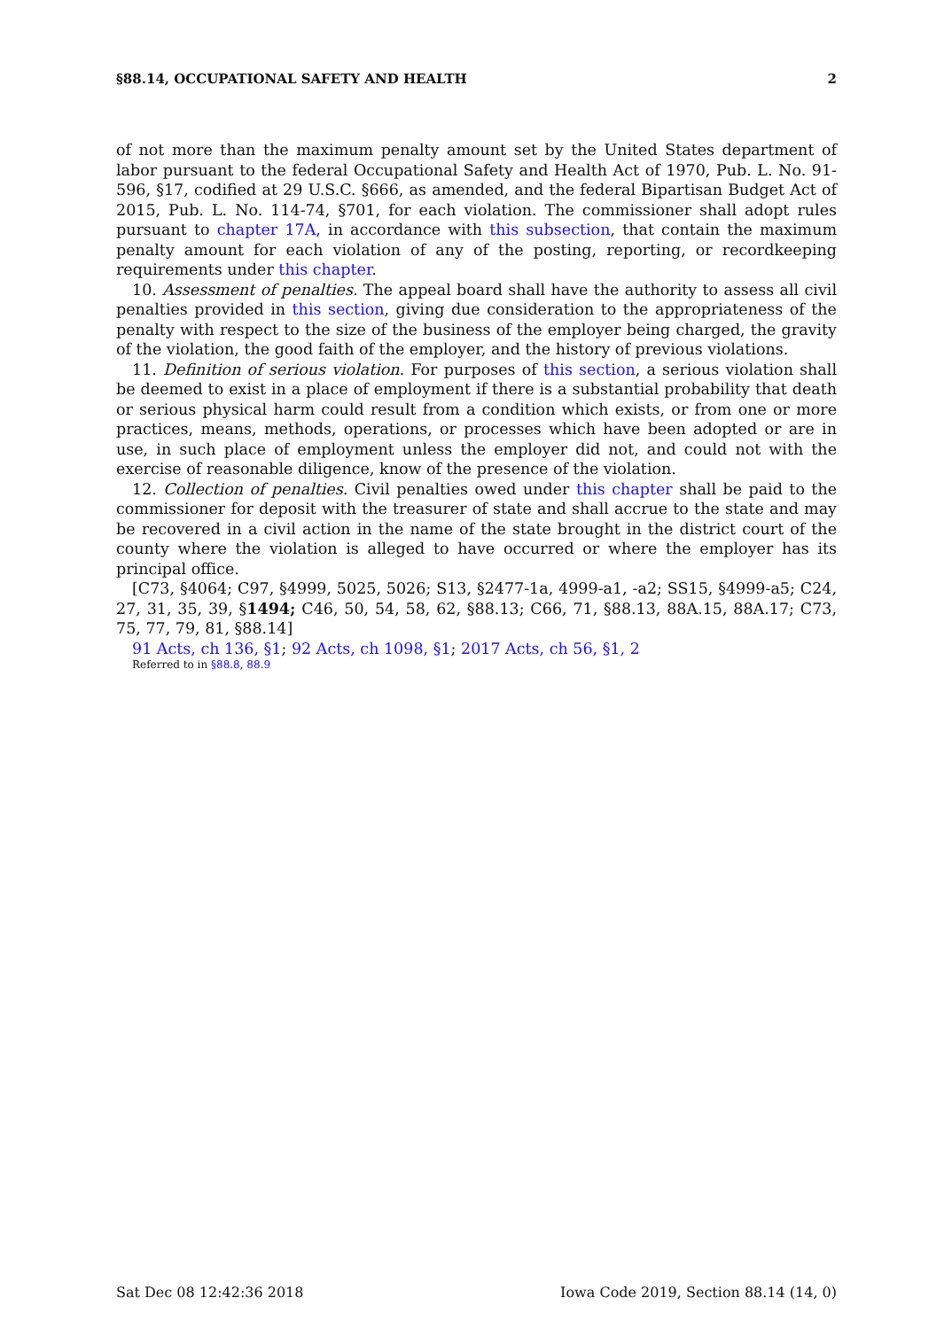§88.14, OCCUPATIONAL SAFETY AND HEALTH 2
of not more than the maximum penalty amount set by the United States department of labor pursuant to the federal Occupational Safety and Health Act of 1970, Pub. L. No. 91-596, §17, codified at 29 U.S.C. §666, as amended, and the federal Bipartisan Budget Act of 2015, Pub. L. No. 114-74, §701, for each violation. The commissioner shall adopt rules pursuant to chapter 17A, in accordance with this subsection, that contain the maximum penalty amount for each violation of any of the posting, reporting, or recordkeeping requirements under this chapter.
10. Assessment of penalties. The appeal board shall have the authority to assess all civil penalties provided in this section, giving due consideration to the appropriateness of the penalty with respect to the size of the business of the employer being charged, the gravity of the violation, the good faith of the employer, and the history of previous violations.
11. Definition of serious violation. For purposes of this section, a serious violation shall be deemed to exist in a place of employment if there is a substantial probability that death or serious physical harm could result from a condition which exists, or from one or more practices, means, methods, operations, or processes which have been adopted or are in use, in such place of employment unless the employer did not, and could not with the exercise of reasonable diligence, know of the presence of the violation.
12. Collection of penalties. Civil penalties owed under this chapter shall be paid to the commissioner for deposit with the treasurer of state and shall accrue to the state and may be recovered in a civil action in the name of the state brought in the district court of the county where the violation is alleged to have occurred or where the employer has its principal office.
[C73, §4064; C97, §4999, 5025, 5026; S13, §2477-1a, 4999-a1, -a2; SS15, §4999-a5; C24, 27, 31, 35, 39, §1494; C46, 50, 54, 58, 62, §88.13; C66, 71, §88.13, 88A.15, 88A.17; C73, 75, 77, 79, 81, §88.14]
91 Acts, ch 136, §1; 92 Acts, ch 1098, §1; 2017 Acts, ch 56, §1, 2
Referred to in §88.8, 88.9
Sat Dec 08 12:42:36 2018 Iowa Code 2019, Section 88.14 (14, 0)